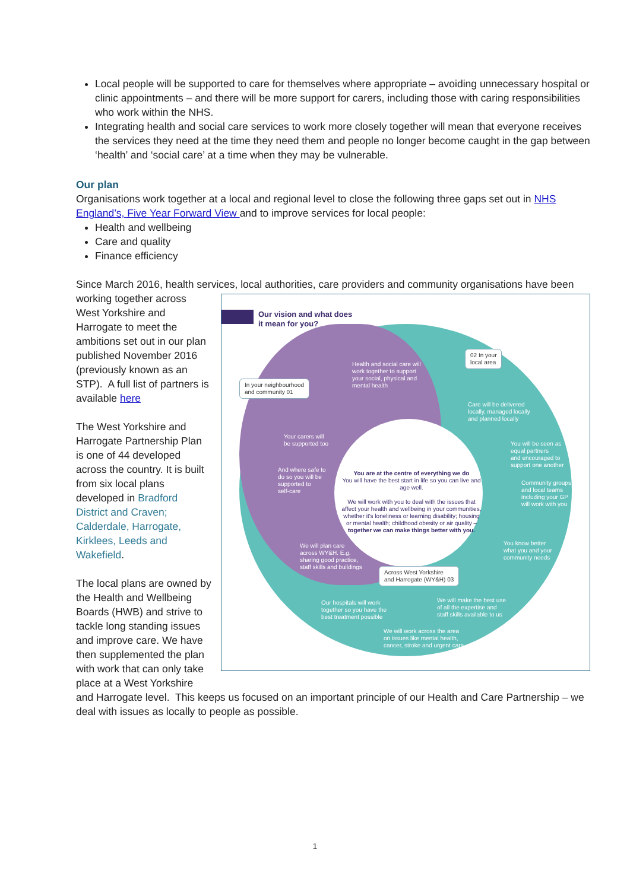Local people will be supported to care for themselves where appropriate – avoiding unnecessary hospital or clinic appointments – and there will be more support for carers, including those with caring responsibilities who work within the NHS.
Integrating health and social care services to work more closely together will mean that everyone receives the services they need at the time they need them and people no longer become caught in the gap between ‘health’ and ‘social care’ at a time when they may be vulnerable.
Our plan
Organisations work together at a local and regional level to close the following three gaps set out in NHS England’s, Five Year Forward View and to improve services for local people:
Health and wellbeing
Care and quality
Finance efficiency
Since March 2016, health services, local authorities, care providers and community organisations have been Our vision and what does
it mean for you?
In your neighbourhood
and community 01
02 In your
local area
Across West Yorkshire
and Harrogate (WY&H) 03
Health and social care will
work together to support
your social, physical and
mental health
Your carers will
be supported too
And where safe to
do so you will be
supported to
self-care
Care will be delivered
locally, managed locally
and planned locally
You will be seen as
equal partners
and encouraged to
support one another
Community groups
and local teams
including your GP
will work with you
You know better
what you and your
community needs
We will plan care
across WY&H. E.g.
sharing good practice,
staff skills and buildings
Our hospitals will work
together so you have the
best treatment possible
We will make the best use
of all the expertise and
staff skills available to us
We will work across the area
on issues like mental health,
cancer, stroke and urgent care
You are at the centre of everything we do
You will have the best start in life so you can live and age well.
We will work with you to deal with the issues that affect your health and wellbeing in your communities, whether it's loneliness or learning disability; housing or mental health; childhood obesity or air quality – together we can make things better with you. working together across West Yorkshire and Harrogate to meet the ambitions set out in our plan published November 2016 (previously known as an STP). A full list of partners is available here
The West Yorkshire and Harrogate Partnership Plan is one of 44 developed across the country. It is built from six local plans developed in Bradford District and Craven; Calderdale, Harrogate, Kirklees, Leeds and Wakefield.
The local plans are owned by the Health and Wellbeing Boards (HWB) and strive to tackle long standing issues and improve care. We have then supplemented the plan with work that can only take place at a West Yorkshire and Harrogate level. This keeps us focused on an important principle of our Health and Care Partnership – we deal with issues as locally to people as possible.
1